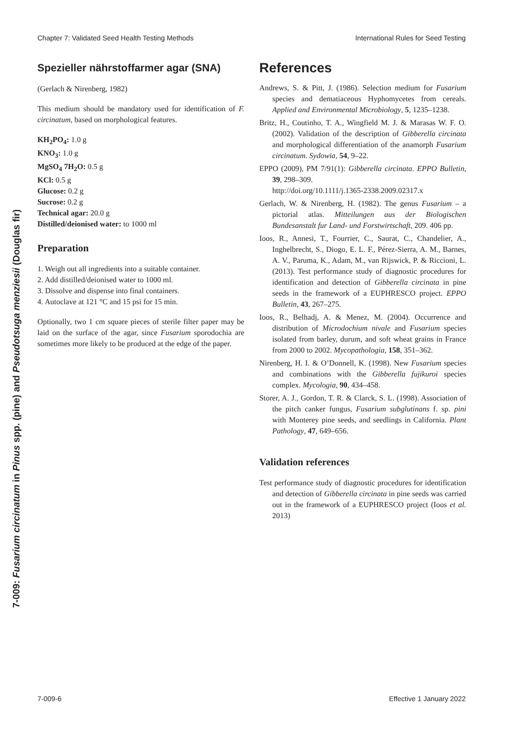Chapter 7: Validated Seed Health Testing Methods International Rules for Seed Testing
7-009: Fusarium circinatum in Pinus spp. (pine) and Pseudotsuga menziesii (Douglas fir)
Spezieller nährstoffarmer agar (SNA)
(Gerlach & Nirenberg, 1982)
This medium should be mandatory used for identification of F. circinatum, based on morphological features.
KH<sub>2</sub>PO<sub>4</sub>: 1.0 g
KNO<sub>3</sub>: 1.0 g
MgSO<sub>4</sub> 7H<sub>2</sub>O: 0.5 g
KCl: 0.5 g
Glucose: 0.2 g
Sucrose: 0.2 g
Technical agar: 20.0 g
Distilled/deionised water: to 1000 ml
Preparation
1. Weigh out all ingredients into a suitable container.
2. Add distilled/deionised water to 1000 ml.
3. Dissolve and dispense into final containers.
4. Autoclave at 121 °C and 15 psi for 15 min.
Optionally, two 1 cm square pieces of sterile filter paper may be laid on the surface of the agar, since Fusarium sporodochia are sometimes more likely to be produced at the edge of the paper.
References
Andrews, S. & Pitt, J. (1986). Selection medium for Fusarium species and dematiaceous Hyphomycetes from cereals. Applied and Environmental Microbiology, 5, 1235–1238.
Britz, H., Coutinho, T. A., Wingfield M. J. & Marasas W. F. O. (2002). Validation of the description of Gibberella circinata and morphological differentiation of the anamorph Fusarium circinatum. Sydowia, 54, 9–22.
EPPO (2009), PM 7/91(1): Gibberella circinata. EPPO Bulletin, 39, 298–309.
http://doi.org/10.1111/j.1365-2338.2009.02317.x
Gerlach, W. & Nirenberg, H. (1982). The genus Fusarium – a pictorial atlas. Mitteilungen aus der Biologischen Bundesanstalt fur Land- und Forstwirtschaft, 209. 406 pp.
Ioos, R., Annesi, T., Fourrier, C., Saurat, C., Chandelier, A., Inghelbrecht, S., Diogo, E. L. F., Pérez-Sierra, A. M., Barnes, A. V., Paruma, K., Adam, M., van Rijswick, P. & Riccioni, L. (2013). Test performance study of diagnostic procedures for identification and detection of Gibberella circinata in pine seeds in the framework of a EUPHRESCO project. EPPO Bulletin, 43, 267–275.
Ioos, R., Belhadj, A. & Menez, M. (2004). Occurrence and distribution of Microdochium nivale and Fusarium species isolated from barley, durum, and soft wheat grains in France from 2000 to 2002. Mycopathologia, 158, 351–362.
Nirenberg, H. I. & O’Donnell, K. (1998). New Fusarium species and combinations with the Gibberella fujikuroi species complex. Mycologia, 90, 434–458.
Storer, A. J., Gordon, T. R. & Clarck, S. L. (1998). Association of the pitch canker fungus, Fusarium subglutinans f. sp. pini with Monterey pine seeds, and seedlings in California. Plant Pathology, 47, 649–656.
Validation references
Test performance study of diagnostic procedures for identification and detection of Gibberella circinata in pine seeds was carried out in the framework of a EUPHRESCO project (Ioos et al. 2013)
7-009-6 Effective 1 January 2022